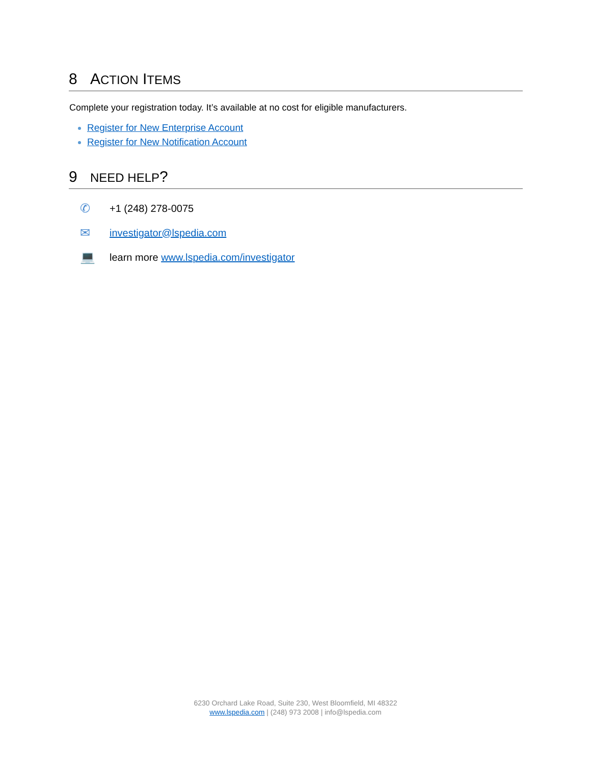8 ACTION ITEMS
Complete your registration today. It’s available at no cost for eligible manufacturers.
Register for New Enterprise Account
Register for New Notification Account
9 NEED HELP?
✆ +1 (248) 278-0075
✉ investigator@lspedia.com
💻 learn more www.lspedia.com/investigator
6230 Orchard Lake Road, Suite 230, West Bloomfield, MI 48322
www.lspedia.com | (248) 973 2008 | info@lspedia.com